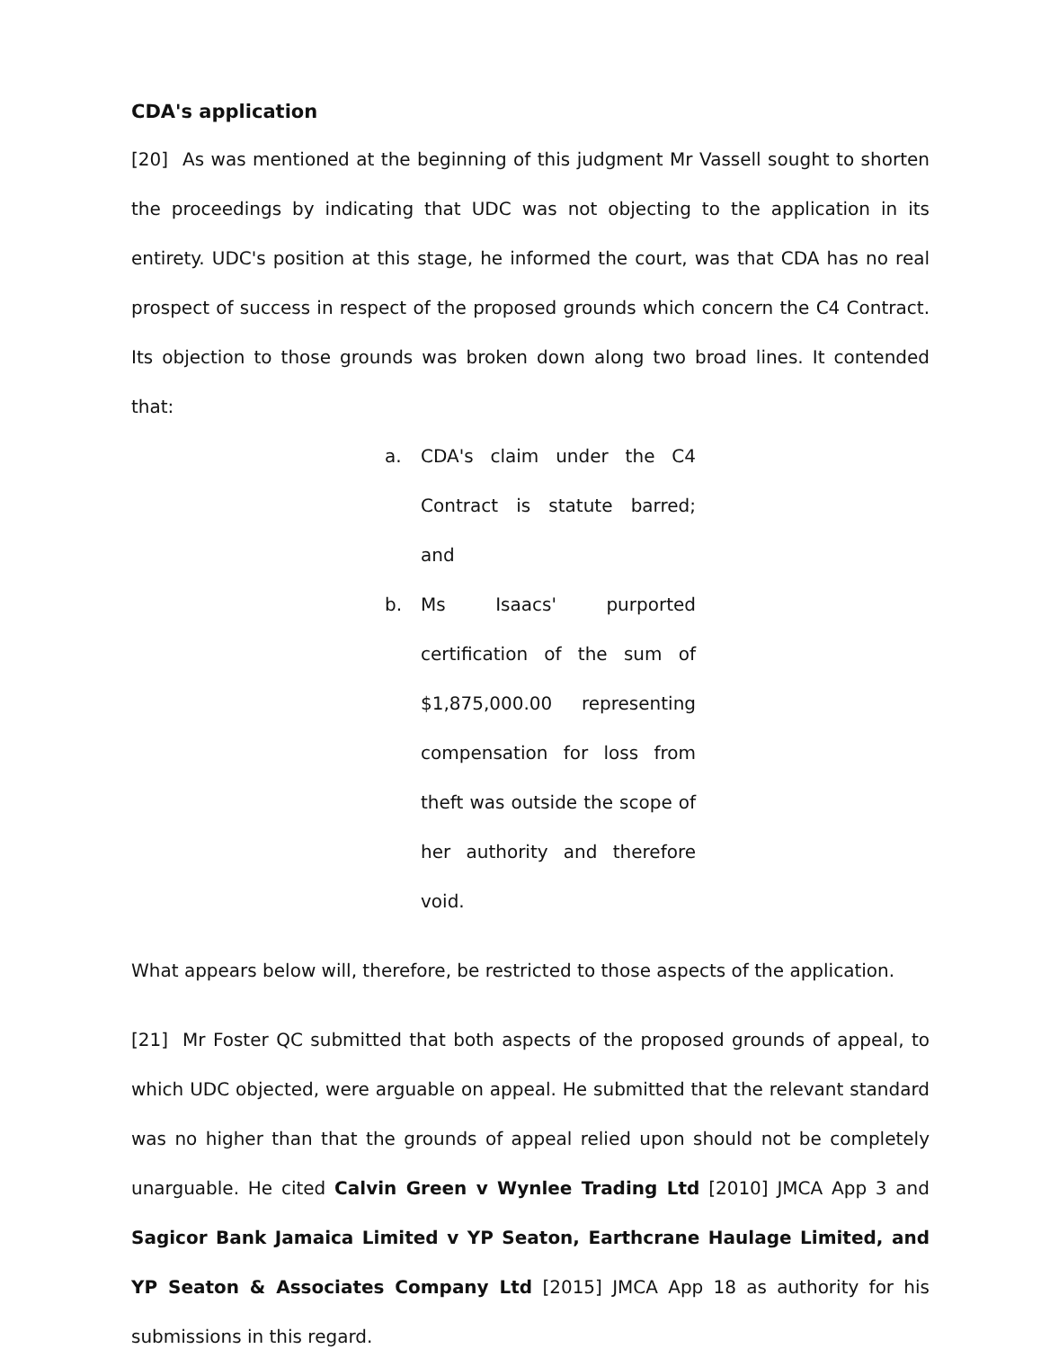CDA's application
[20] As was mentioned at the beginning of this judgment Mr Vassell sought to shorten the proceedings by indicating that UDC was not objecting to the application in its entirety. UDC's position at this stage, he informed the court, was that CDA has no real prospect of success in respect of the proposed grounds which concern the C4 Contract. Its objection to those grounds was broken down along two broad lines. It contended that:
a. CDA's claim under the C4 Contract is statute barred; and
b. Ms Isaacs' purported certification of the sum of $1,875,000.00 representing compensation for loss from theft was outside the scope of her authority and therefore void.
What appears below will, therefore, be restricted to those aspects of the application.
[21] Mr Foster QC submitted that both aspects of the proposed grounds of appeal, to which UDC objected, were arguable on appeal. He submitted that the relevant standard was no higher than that the grounds of appeal relied upon should not be completely unarguable. He cited Calvin Green v Wynlee Trading Ltd [2010] JMCA App 3 and Sagicor Bank Jamaica Limited v YP Seaton, Earthcrane Haulage Limited, and YP Seaton & Associates Company Ltd [2015] JMCA App 18 as authority for his submissions in this regard.